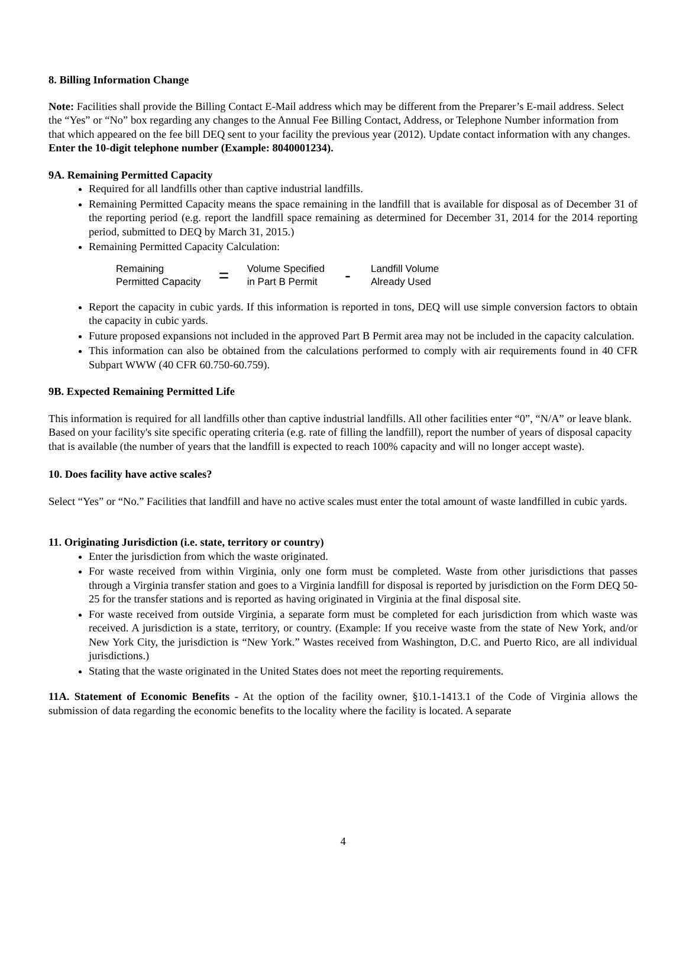8. Billing Information Change
Note: Facilities shall provide the Billing Contact E-Mail address which may be different from the Preparer’s E-mail address. Select the “Yes” or “No” box regarding any changes to the Annual Fee Billing Contact, Address, or Telephone Number information from that which appeared on the fee bill DEQ sent to your facility the previous year (2012). Update contact information with any changes. Enter the 10-digit telephone number (Example: 8040001234).
9A. Remaining Permitted Capacity
Required for all landfills other than captive industrial landfills.
Remaining Permitted Capacity means the space remaining in the landfill that is available for disposal as of December 31 of the reporting period (e.g. report the landfill space remaining as determined for December 31, 2014 for the 2014 reporting period, submitted to DEQ by March 31, 2015.)
Remaining Permitted Capacity Calculation:
Remaining
Permitted Capacity
=
Volume Specified
in Part B Permit
-
Landfill Volume
Already Used
Report the capacity in cubic yards. If this information is reported in tons, DEQ will use simple conversion factors to obtain the capacity in cubic yards.
Future proposed expansions not included in the approved Part B Permit area may not be included in the capacity calculation.
This information can also be obtained from the calculations performed to comply with air requirements found in 40 CFR Subpart WWW (40 CFR 60.750-60.759).
9B. Expected Remaining Permitted Life
This information is required for all landfills other than captive industrial landfills. All other facilities enter “0”, “N/A” or leave blank. Based on your facility's site specific operating criteria (e.g. rate of filling the landfill), report the number of years of disposal capacity that is available (the number of years that the landfill is expected to reach 100% capacity and will no longer accept waste).
10. Does facility have active scales?
Select “Yes” or “No.” Facilities that landfill and have no active scales must enter the total amount of waste landfilled in cubic yards.
11. Originating Jurisdiction (i.e. state, territory or country)
Enter the jurisdiction from which the waste originated.
For waste received from within Virginia, only one form must be completed. Waste from other jurisdictions that passes through a Virginia transfer station and goes to a Virginia landfill for disposal is reported by jurisdiction on the Form DEQ 50-25 for the transfer stations and is reported as having originated in Virginia at the final disposal site.
For waste received from outside Virginia, a separate form must be completed for each jurisdiction from which waste was received. A jurisdiction is a state, territory, or country. (Example: If you receive waste from the state of New York, and/or New York City, the jurisdiction is “New York.” Wastes received from Washington, D.C. and Puerto Rico, are all individual jurisdictions.)
Stating that the waste originated in the United States does not meet the reporting requirements.
11A. Statement of Economic Benefits - At the option of the facility owner, §10.1-1413.1 of the Code of Virginia allows the submission of data regarding the economic benefits to the locality where the facility is located. A separate
4